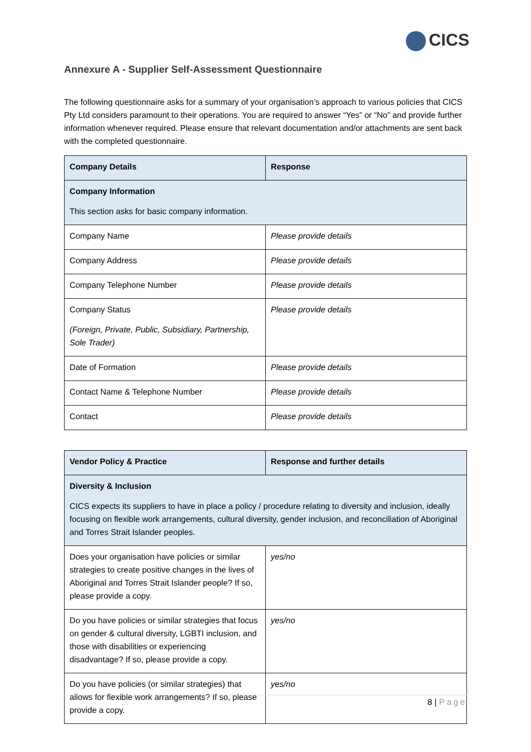CICS
Annexure A - Supplier Self-Assessment Questionnaire
The following questionnaire asks for a summary of your organisation’s approach to various policies that CICS Pty Ltd considers paramount to their operations. You are required to answer “Yes” or “No” and provide further information whenever required. Please ensure that relevant documentation and/or attachments are sent back with the completed questionnaire.
| Company Details | Response |
| --- | --- |
| Company Information This section asks for basic company information. | |
| Company Name | Please provide details |
| Company Address | Please provide details |
| Company Telephone Number | Please provide details |
| Company Status (Foreign, Private, Public, Subsidiary, Partnership, Sole Trader) | Please provide details |
| Date of Formation | Please provide details |
| Contact Name & Telephone Number | Please provide details |
| Contact | Please provide details |
| Vendor Policy & Practice | Response and further details |
| --- | --- |
| Diversity & Inclusion CICS expects its suppliers to have in place a policy / procedure relating to diversity and inclusion, ideally focusing on flexible work arrangements, cultural diversity, gender inclusion, and reconciliation of Aboriginal and Torres Strait Islander peoples. | |
| Does your organisation have policies or similar strategies to create positive changes in the lives of Aboriginal and Torres Strait Islander people? If so, please provide a copy. | yes/no |
| Do you have policies or similar strategies that focus on gender & cultural diversity, LGBTI inclusion, and those with disabilities or experiencing disadvantage? If so, please provide a copy. | yes/no |
| Do you have policies (or similar strategies) that allows for flexible work arrangements? If so, please provide a copy. | yes/no |
8 | Page